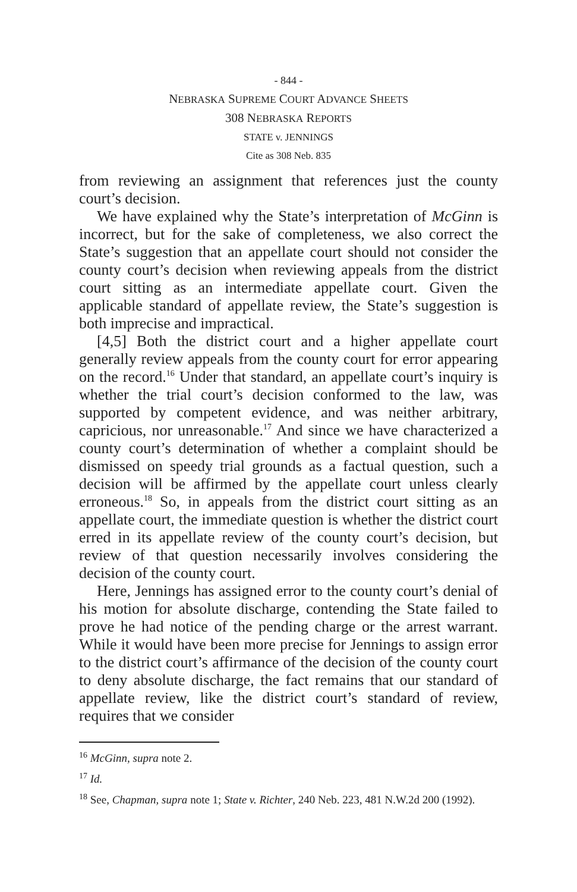- 844 -
NEBRASKA SUPREME COURT ADVANCE SHEETS
308 NEBRASKA REPORTS
STATE v. JENNINGS
Cite as 308 Neb. 835
from reviewing an assignment that references just the county court’s decision.
We have explained why the State’s interpretation of McGinn is incorrect, but for the sake of completeness, we also correct the State’s suggestion that an appellate court should not consider the county court’s decision when reviewing appeals from the district court sitting as an intermediate appellate court. Given the applicable standard of appellate review, the State’s suggestion is both imprecise and impractical.
[4,5] Both the district court and a higher appellate court generally review appeals from the county court for error appearing on the record.<sup>16</sup> Under that standard, an appellate court’s inquiry is whether the trial court’s decision conformed to the law, was supported by competent evidence, and was neither arbitrary, capricious, nor unreasonable.<sup>17</sup> And since we have characterized a county court’s determination of whether a complaint should be dismissed on speedy trial grounds as a factual question, such a decision will be affirmed by the appellate court unless clearly erroneous.<sup>18</sup> So, in appeals from the district court sitting as an appellate court, the immediate question is whether the district court erred in its appellate review of the county court’s decision, but review of that question necessarily involves considering the decision of the county court.
Here, Jennings has assigned error to the county court’s denial of his motion for absolute discharge, contending the State failed to prove he had notice of the pending charge or the arrest warrant. While it would have been more precise for Jennings to assign error to the district court’s affirmance of the decision of the county court to deny absolute discharge, the fact remains that our standard of appellate review, like the district court’s standard of review, requires that we consider
<sup>16</sup> McGinn, supra note 2.
<sup>17</sup> Id.
<sup>18</sup> See, Chapman, supra note 1; State v. Richter, 240 Neb. 223, 481 N.W.2d 200 (1992).